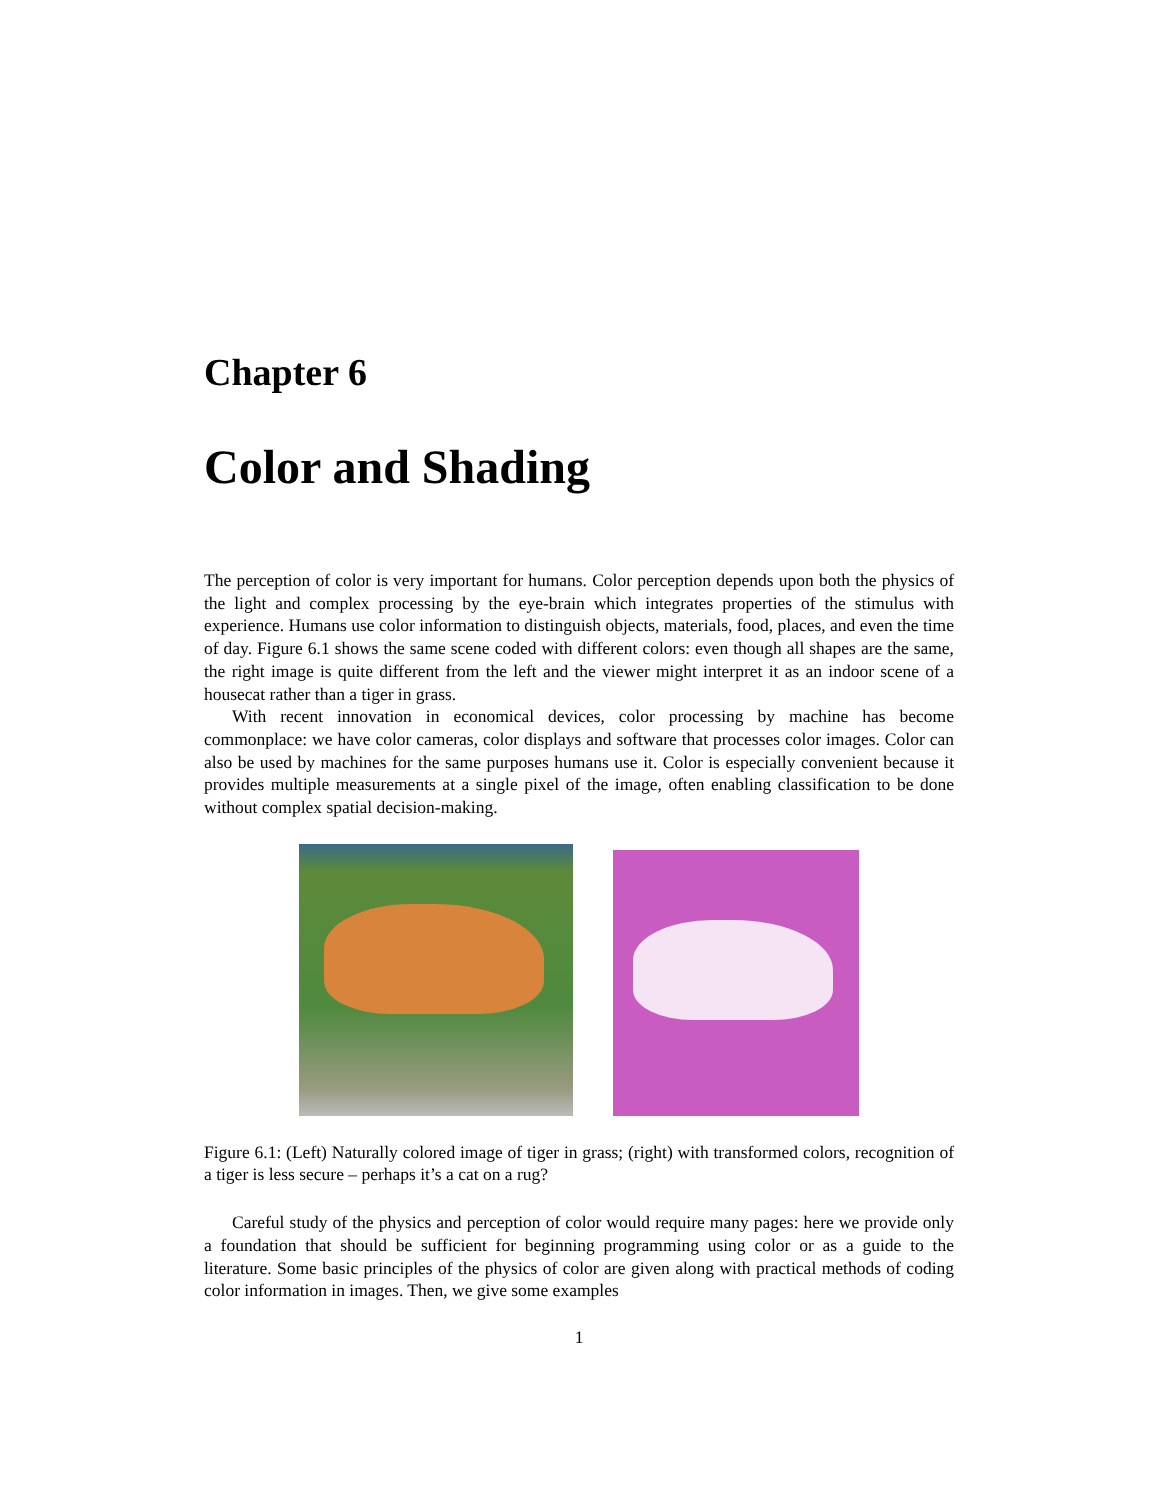Chapter 6
Color and Shading
The perception of color is very important for humans. Color perception depends upon both the physics of the light and complex processing by the eye-brain which integrates properties of the stimulus with experience. Humans use color information to distinguish objects, materials, food, places, and even the time of day. Figure 6.1 shows the same scene coded with different colors: even though all shapes are the same, the right image is quite different from the left and the viewer might interpret it as an indoor scene of a housecat rather than a tiger in grass.
With recent innovation in economical devices, color processing by machine has become commonplace: we have color cameras, color displays and software that processes color images. Color can also be used by machines for the same purposes humans use it. Color is especially convenient because it provides multiple measurements at a single pixel of the image, often enabling classification to be done without complex spatial decision-making.
Figure 6.1: (Left) Naturally colored image of tiger in grass; (right) with transformed colors, recognition of a tiger is less secure – perhaps it’s a cat on a rug?
Careful study of the physics and perception of color would require many pages: here we provide only a foundation that should be sufficient for beginning programming using color or as a guide to the literature. Some basic principles of the physics of color are given along with practical methods of coding color information in images. Then, we give some examples
1